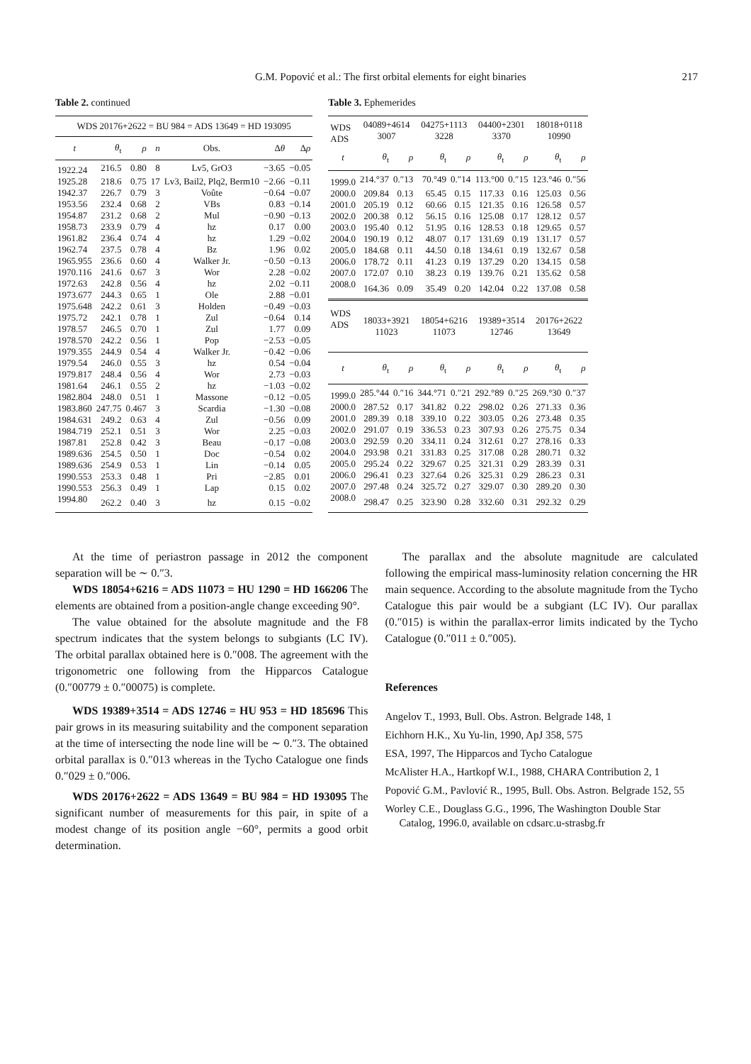G.M. Popović et al.: The first orbital elements for eight binaries 217
Table 2. continued
| WDS 20176+2622 = BU 984 = ADS 13649 = HD 193095 | | | | | | |
| t | θ<sub>t</sub> | ρ | n | Obs. | Δ θ | Δ ρ |
| 1922.24 | 216.5 | 0.80 | 8 | Lv5, GrO3 | −3.65 | −0.05 |
| 1925.28 | 218.6 | 0.75 | 17 | Lv3, Bail2, Plq2, Berm10 | −2.66 | −0.11 |
| 1942.37 | 226.7 | 0.79 | 3 | Voûte | −0.64 | −0.07 |
| 1953.56 | 232.4 | 0.68 | 2 | VBs | 0.83 | −0.14 |
| 1954.87 | 231.2 | 0.68 | 2 | Mul | −0.90 | −0.13 |
| 1958.73 | 233.9 | 0.79 | 4 | hz | 0.17 | 0.00 |
| 1961.82 | 236.4 | 0.74 | 4 | hz | 1.29 | −0.02 |
| 1962.74 | 237.5 | 0.78 | 4 | Bz | 1.96 | 0.02 |
| 1965.955 | 236.6 | 0.60 | 4 | Walker Jr. | −0.50 | −0.13 |
| 1970.116 | 241.6 | 0.67 | 3 | Wor | 2.28 | −0.02 |
| 1972.63 | 242.8 | 0.56 | 4 | hz | 2.02 | −0.11 |
| 1973.677 | 244.3 | 0.65 | 1 | Ole | 2.88 | −0.01 |
| 1975.648 | 242.2 | 0.61 | 3 | Holden | −0.49 | −0.03 |
| 1975.72 | 242.1 | 0.78 | 1 | Zul | −0.64 | 0.14 |
| 1978.57 | 246.5 | 0.70 | 1 | Zul | 1.77 | 0.09 |
| 1978.570 | 242.2 | 0.56 | 1 | Pop | −2.53 | −0.05 |
| 1979.355 | 244.9 | 0.54 | 4 | Walker Jr. | −0.42 | −0.06 |
| 1979.54 | 246.0 | 0.55 | 3 | hz | 0.54 | −0.04 |
| 1979.817 | 248.4 | 0.56 | 4 | Wor | 2.73 | −0.03 |
| 1981.64 | 246.1 | 0.55 | 2 | hz | −1.03 | −0.02 |
| 1982.804 | 248.0 | 0.51 | 1 | Massone | −0.12 | −0.05 |
| 1983.860 | 247.75 | 0.467 | 3 | Scardia | −1.30 | −0.08 |
| 1984.631 | 249.2 | 0.63 | 4 | Zul | −0.56 | 0.09 |
| 1984.719 | 252.1 | 0.51 | 3 | Wor | 2.25 | −0.03 |
| 1987.81 | 252.8 | 0.42 | 3 | Beau | −0.17 | −0.08 |
| 1989.636 | 254.5 | 0.50 | 1 | Doc | −0.54 | 0.02 |
| 1989.636 | 254.9 | 0.53 | 1 | Lin | −0.14 | 0.05 |
| 1990.553 | 253.3 | 0.48 | 1 | Pri | −2.85 | 0.01 |
| 1990.553 | 256.3 | 0.49 | 1 | Lap | 0.15 | 0.02 |
| 1994.80 | 262.2 | 0.40 | 3 | hz | 0.15 | −0.02 |
Table 3. Ephemerides
| WDS ADS | 04089+4614 3007 | | 04275+1113 3228 | | 04400+2301 3370 | | 18018+0118 10990 | |
| t | θ<sub>t</sub> | ρ | θ<sub>t</sub> | ρ | θ<sub>t</sub> | ρ | θ<sub>t</sub> | ρ |
| 1999.0 | 214.°37 | 0.″13 | 70.°49 | 0.″14 | 113.°00 | 0.″15 | 123.°46 | 0.″56 |
| 2000.0 | 209.84 | 0.13 | 65.45 | 0.15 | 117.33 | 0.16 | 125.03 | 0.56 |
| 2001.0 | 205.19 | 0.12 | 60.66 | 0.15 | 121.35 | 0.16 | 126.58 | 0.57 |
| 2002.0 | 200.38 | 0.12 | 56.15 | 0.16 | 125.08 | 0.17 | 128.12 | 0.57 |
| 2003.0 | 195.40 | 0.12 | 51.95 | 0.16 | 128.53 | 0.18 | 129.65 | 0.57 |
| 2004.0 | 190.19 | 0.12 | 48.07 | 0.17 | 131.69 | 0.19 | 131.17 | 0.57 |
| 2005.0 | 184.68 | 0.11 | 44.50 | 0.18 | 134.61 | 0.19 | 132.67 | 0.58 |
| 2006.0 | 178.72 | 0.11 | 41.23 | 0.19 | 137.29 | 0.20 | 134.15 | 0.58 |
| 2007.0 | 172.07 | 0.10 | 38.23 | 0.19 | 139.76 | 0.21 | 135.62 | 0.58 |
| 2008.0 | 164.36 | 0.09 | 35.49 | 0.20 | 142.04 | 0.22 | 137.08 | 0.58 |
| WDS ADS | 18033+3921 11023 | | 18054+6216 11073 | | 19389+3514 12746 | | 20176+2622 13649 | |
| t | θ<sub>t</sub> | ρ | θ<sub>t</sub> | ρ | θ<sub>t</sub> | ρ | θ<sub>t</sub> | ρ |
| 1999.0 | 285.°44 | 0.″16 | 344.°71 | 0.″21 | 292.°89 | 0.″25 | 269.°30 | 0.″37 |
| 2000.0 | 287.52 | 0.17 | 341.82 | 0.22 | 298.02 | 0.26 | 271.33 | 0.36 |
| 2001.0 | 289.39 | 0.18 | 339.10 | 0.22 | 303.05 | 0.26 | 273.48 | 0.35 |
| 2002.0 | 291.07 | 0.19 | 336.53 | 0.23 | 307.93 | 0.26 | 275.75 | 0.34 |
| 2003.0 | 292.59 | 0.20 | 334.11 | 0.24 | 312.61 | 0.27 | 278.16 | 0.33 |
| 2004.0 | 293.98 | 0.21 | 331.83 | 0.25 | 317.08 | 0.28 | 280.71 | 0.32 |
| 2005.0 | 295.24 | 0.22 | 329.67 | 0.25 | 321.31 | 0.29 | 283.39 | 0.31 |
| 2006.0 | 296.41 | 0.23 | 327.64 | 0.26 | 325.31 | 0.29 | 286.23 | 0.31 |
| 2007.0 | 297.48 | 0.24 | 325.72 | 0.27 | 329.07 | 0.30 | 289.20 | 0.30 |
| 2008.0 | 298.47 | 0.25 | 323.90 | 0.28 | 332.60 | 0.31 | 292.32 | 0.29 |
At the time of periastron passage in 2012 the component separation will be ∼ 0.″3.
WDS 18054+6216 = ADS 11073 = HU 1290 = HD 166206 The elements are obtained from a position-angle change exceeding 90°.
The value obtained for the absolute magnitude and the F8 spectrum indicates that the system belongs to subgiants (LC IV). The orbital parallax obtained here is 0.″008. The agreement with the trigonometric one following from the Hipparcos Catalogue (0.″00779 ± 0.″00075) is complete.
WDS 19389+3514 = ADS 12746 = HU 953 = HD 185696 This pair grows in its measuring suitability and the component separation at the time of intersecting the node line will be ∼ 0.″3. The obtained orbital parallax is 0.″013 whereas in the Tycho Catalogue one finds 0.″029 ± 0.″006.
WDS 20176+2622 = ADS 13649 = BU 984 = HD 193095 The significant number of measurements for this pair, in spite of a modest change of its position angle −60°, permits a good orbit determination.
The parallax and the absolute magnitude are calculated following the empirical mass-luminosity relation concerning the HR main sequence. According to the absolute magnitude from the Tycho Catalogue this pair would be a subgiant (LC IV). Our parallax (0.″015) is within the parallax-error limits indicated by the Tycho Catalogue (0.″011 ± 0.″005).
References
Angelov T., 1993, Bull. Obs. Astron. Belgrade 148, 1
Eichhorn H.K., Xu Yu-lin, 1990, ApJ 358, 575
ESA, 1997, The Hipparcos and Tycho Catalogue
McAlister H.A., Hartkopf W.I., 1988, CHARA Contribution 2, 1
Popović G.M., Pavlović R., 1995, Bull. Obs. Astron. Belgrade 152, 55
Worley C.E., Douglass G.G., 1996, The Washington Double Star Catalog, 1996.0, available on cdsarc.u-strasbg.fr